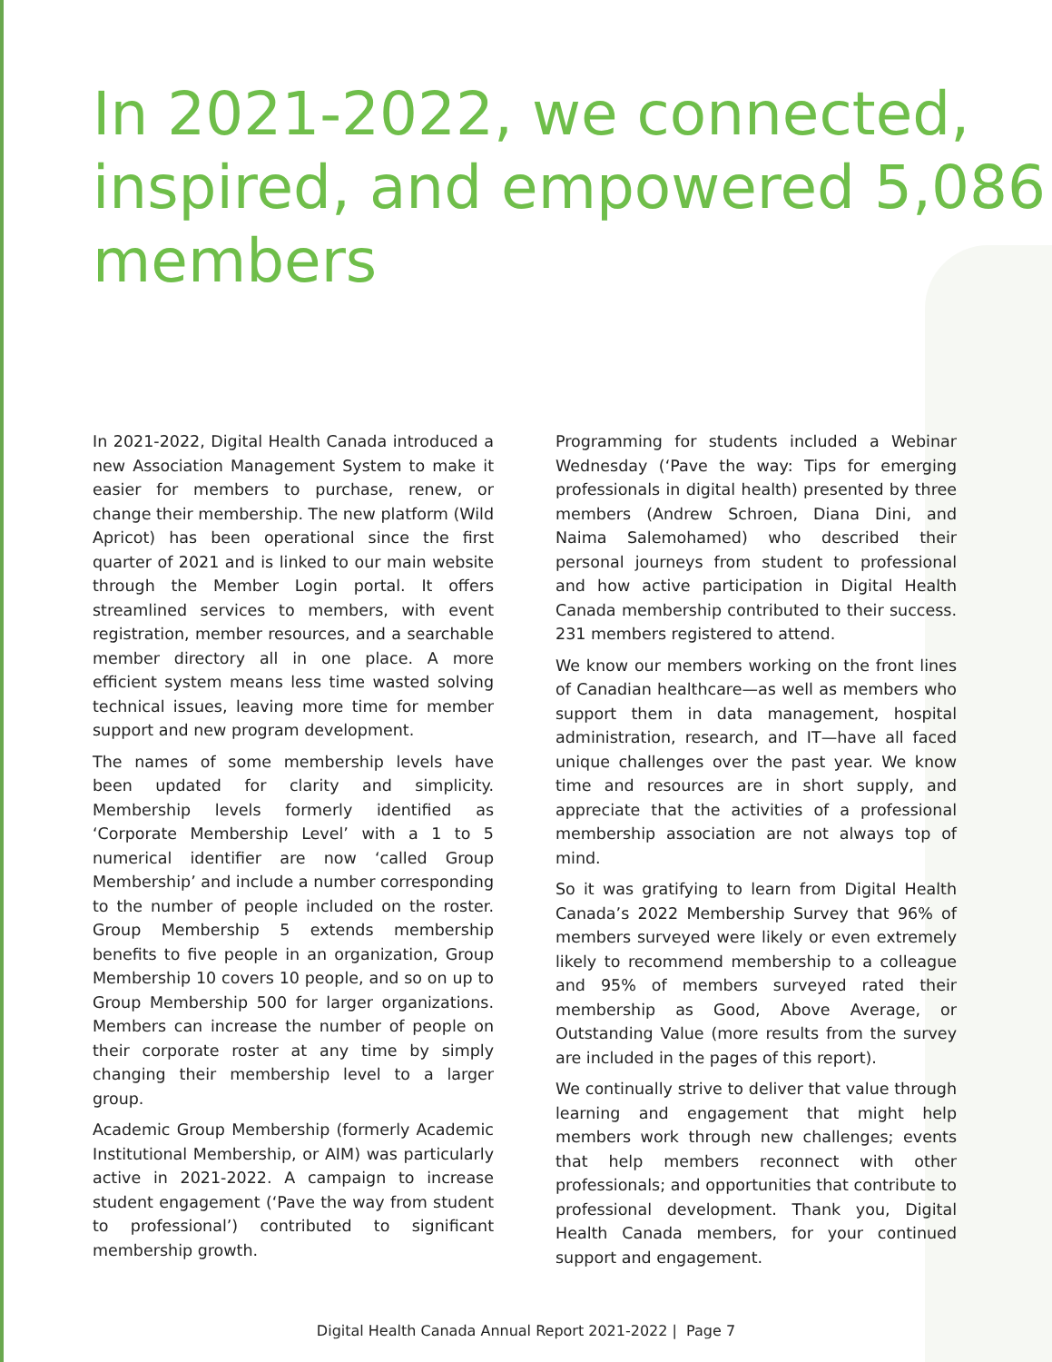In 2021-2022, we connected, inspired, and empowered 5,086 members
In 2021-2022, Digital Health Canada introduced a new Association Management System to make it easier for members to purchase, renew, or change their membership. The new platform (Wild Apricot) has been operational since the first quarter of 2021 and is linked to our main website through the Member Login portal. It offers streamlined services to members, with event registration, member resources, and a searchable member directory all in one place. A more efficient system means less time wasted solving technical issues, leaving more time for member support and new program development.
The names of some membership levels have been updated for clarity and simplicity. Membership levels formerly identified as ‘Corporate Membership Level’ with a 1 to 5 numerical identifier are now ‘called Group Membership’ and include a number corresponding to the number of people included on the roster. Group Membership 5 extends membership benefits to five people in an organization, Group Membership 10 covers 10 people, and so on up to Group Membership 500 for larger organizations. Members can increase the number of people on their corporate roster at any time by simply changing their membership level to a larger group.
Academic Group Membership (formerly Academic Institutional Membership, or AIM) was particularly active in 2021-2022. A campaign to increase student engagement (‘Pave the way from student to professional’) contributed to significant membership growth.
Programming for students included a Webinar Wednesday (‘Pave the way: Tips for emerging professionals in digital health) presented by three members (Andrew Schroen, Diana Dini, and Naima Salemohamed) who described their personal journeys from student to professional and how active participation in Digital Health Canada membership contributed to their success. 231 members registered to attend.
We know our members working on the front lines of Canadian healthcare—as well as members who support them in data management, hospital administration, research, and IT—have all faced unique challenges over the past year. We know time and resources are in short supply, and appreciate that the activities of a professional membership association are not always top of mind.
So it was gratifying to learn from Digital Health Canada’s 2022 Membership Survey that 96% of members surveyed were likely or even extremely likely to recommend membership to a colleague and 95% of members surveyed rated their membership as Good, Above Average, or Outstanding Value (more results from the survey are included in the pages of this report).
We continually strive to deliver that value through learning and engagement that might help members work through new challenges; events that help members reconnect with other professionals; and opportunities that contribute to professional development. Thank you, Digital Health Canada members, for your continued support and engagement.
Digital Health Canada Annual Report 2021-2022 | Page 7